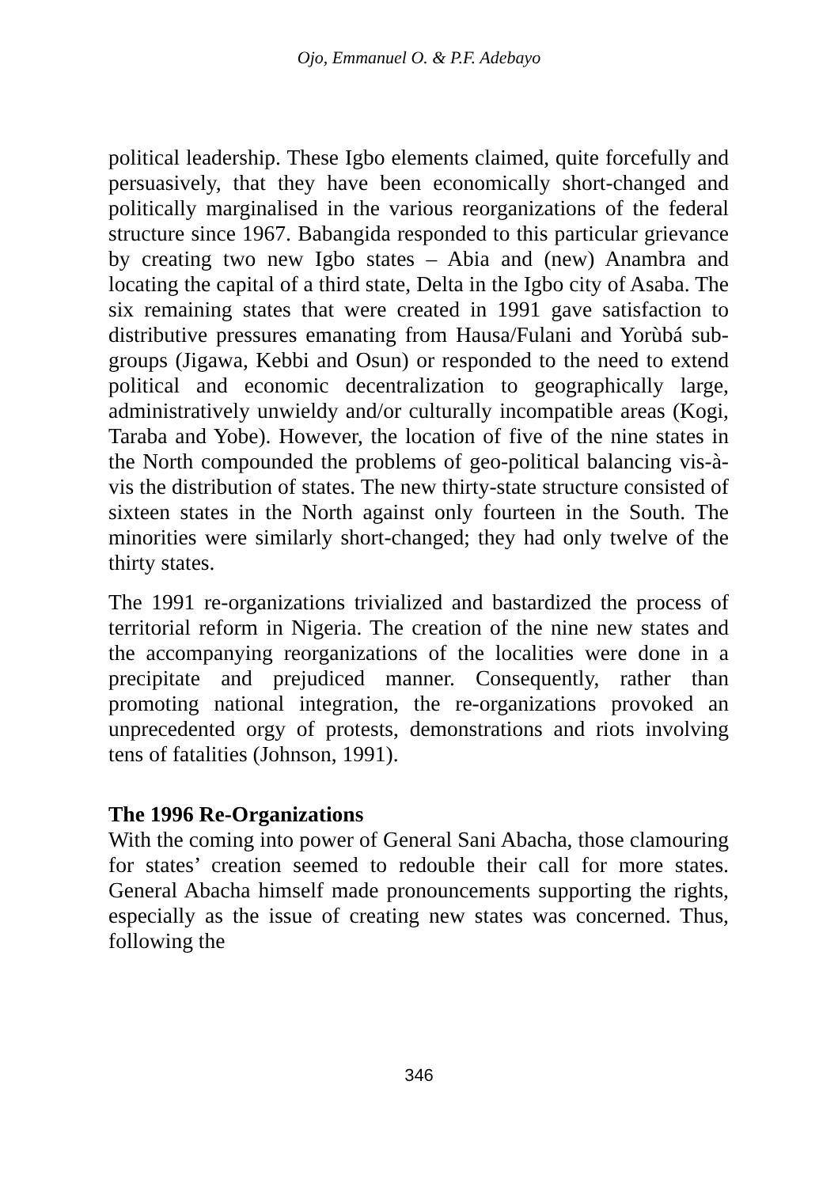Ojo, Emmanuel O. & P.F. Adebayo
political leadership. These Igbo elements claimed, quite forcefully and persuasively, that they have been economically short-changed and politically marginalised in the various reorganizations of the federal structure since 1967. Babangida responded to this particular grievance by creating two new Igbo states – Abia and (new) Anambra and locating the capital of a third state, Delta in the Igbo city of Asaba. The six remaining states that were created in 1991 gave satisfaction to distributive pressures emanating from Hausa/Fulani and Yorùbá sub-groups (Jigawa, Kebbi and Osun) or responded to the need to extend political and economic decentralization to geographically large, administratively unwieldy and/or culturally incompatible areas (Kogi, Taraba and Yobe). However, the location of five of the nine states in the North compounded the problems of geo-political balancing vis-à-vis the distribution of states. The new thirty-state structure consisted of sixteen states in the North against only fourteen in the South. The minorities were similarly short-changed; they had only twelve of the thirty states.
The 1991 re-organizations trivialized and bastardized the process of territorial reform in Nigeria. The creation of the nine new states and the accompanying reorganizations of the localities were done in a precipitate and prejudiced manner. Consequently, rather than promoting national integration, the re-organizations provoked an unprecedented orgy of protests, demonstrations and riots involving tens of fatalities (Johnson, 1991).
The 1996 Re-Organizations
With the coming into power of General Sani Abacha, those clamouring for states’ creation seemed to redouble their call for more states. General Abacha himself made pronouncements supporting the rights, especially as the issue of creating new states was concerned. Thus, following the
346